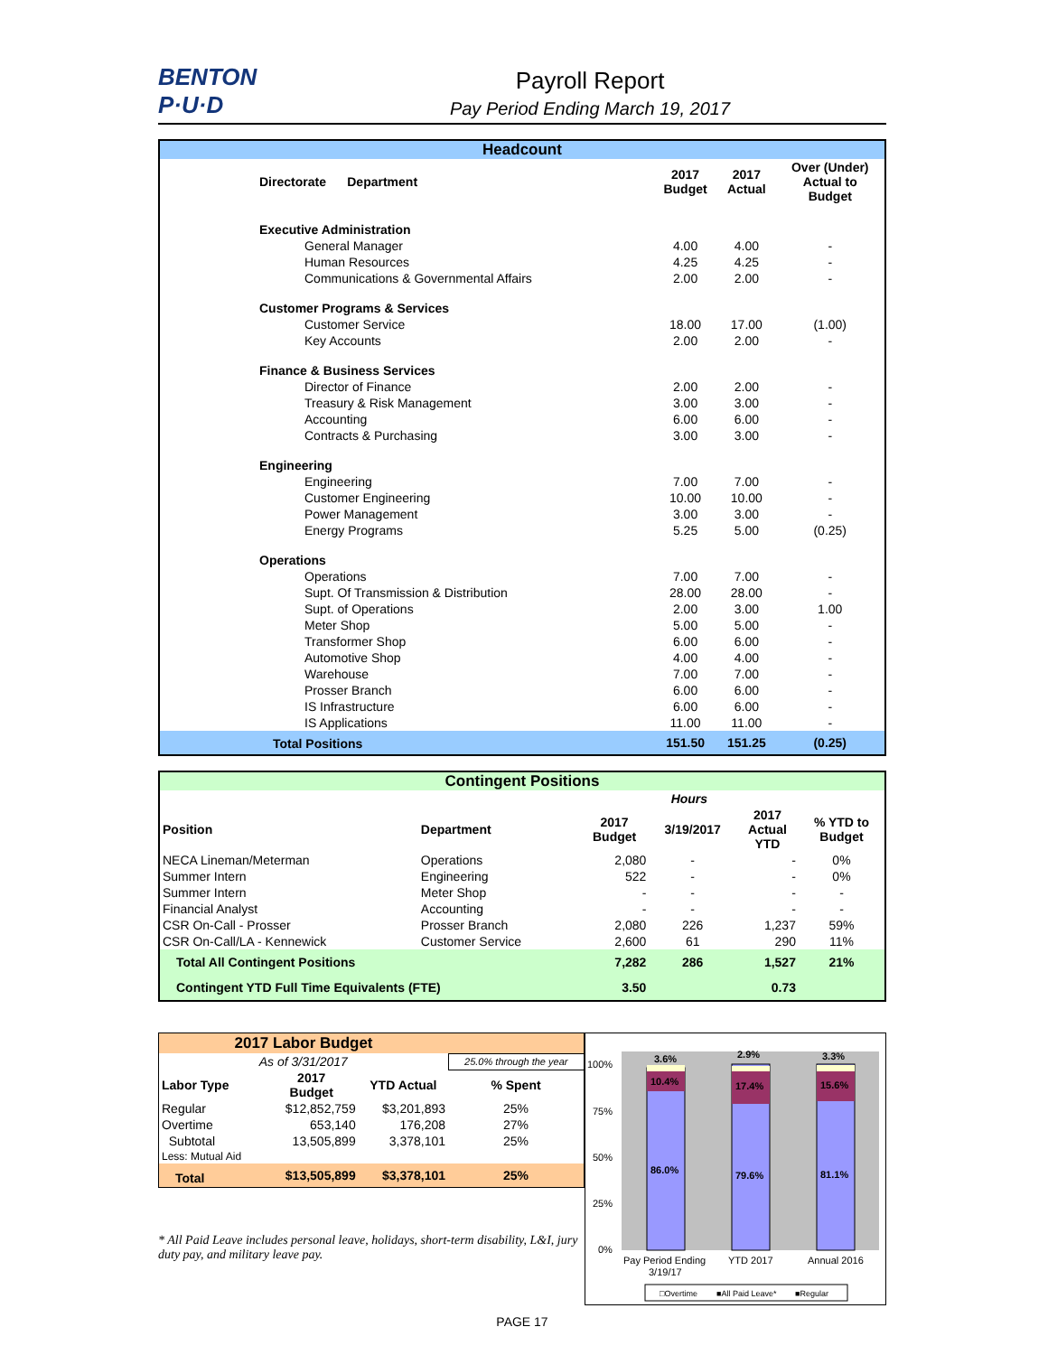BENTON P·U·D
Payroll Report
Pay Period Ending March 19, 2017
Headcount
| Directorate Department | 2017 Budget | 2017 Actual | Over (Under) Actual to Budget |
| --- | --- | --- | --- |
| Executive Administration | | | |
| General Manager | 4.00 | 4.00 | - |
| Human Resources | 4.25 | 4.25 | - |
| Communications & Governmental Affairs | 2.00 | 2.00 | - |
| Customer Programs & Services | | | |
| Customer Service | 18.00 | 17.00 | (1.00) |
| Key Accounts | 2.00 | 2.00 | - |
| Finance & Business Services | | | |
| Director of Finance | 2.00 | 2.00 | - |
| Treasury & Risk Management | 3.00 | 3.00 | - |
| Accounting | 6.00 | 6.00 | - |
| Contracts & Purchasing | 3.00 | 3.00 | - |
| Engineering | | | |
| Engineering | 7.00 | 7.00 | - |
| Customer Engineering | 10.00 | 10.00 | - |
| Power Management | 3.00 | 3.00 | - |
| Energy Programs | 5.25 | 5.00 | (0.25) |
| Operations | | | |
| Operations | 7.00 | 7.00 | - |
| Supt. Of Transmission & Distribution | 28.00 | 28.00 | - |
| Supt. of Operations | 2.00 | 3.00 | 1.00 |
| Meter Shop | 5.00 | 5.00 | - |
| Transformer Shop | 6.00 | 6.00 | - |
| Automotive Shop | 4.00 | 4.00 | - |
| Warehouse | 7.00 | 7.00 | - |
| Prosser Branch | 6.00 | 6.00 | - |
| IS Infrastructure | 6.00 | 6.00 | - |
| IS Applications | 11.00 | 11.00 | - |
| Total Positions | 151.50 | 151.25 | (0.25) |
Contingent Positions
| | | Hours | | | |
| --- | --- | --- | --- | --- | --- |
| Position | Department | 2017 Budget | 3/19/2017 | 2017 Actual YTD | % YTD to Budget |
| NECA Lineman/Meterman | Operations | 2,080 | - | - | 0% |
| Summer Intern | Engineering | 522 | - | - | 0% |
| Summer Intern | Meter Shop | - | - | - | - |
| Financial Analyst | Accounting | - | - | - | - |
| CSR On-Call - Prosser | Prosser Branch | 2,080 | 226 | 1,237 | 59% |
| CSR On-Call/LA - Kennewick | Customer Service | 2,600 | 61 | 290 | 11% |
| Total All Contingent Positions | | 7,282 | 286 | 1,527 | 21% |
| Contingent YTD Full Time Equivalents (FTE) | | 3.50 | | 0.73 | |
| 2017 Labor Budget | | | |
| --- | --- | --- | --- |
| As of 3/31/2017 | | | 25.0% through the year |
| Labor Type | 2017 Budget | YTD Actual | % Spent |
| Regular | $12,852,759 | $3,201,893 | 25% |
| Overtime | 653,140 | 176,208 | 27% |
| Subtotal | 13,505,899 | 3,378,101 | 25% |
| Less: Mutual Aid | | | |
| Total | $13,505,899 | $3,378,101 | 25% |
* All Paid Leave includes personal leave, holidays, short-term disability, L&I, jury duty pay, and military leave pay.
100%
75%
50%
25%
0%
3.6%
2.9%
3.3%
10.4%
17.4%
15.6%
86.0%
79.6%
81.1%
Pay Period Ending
3/19/17
YTD 2017
Annual 2016
□Overtime
■All Paid Leave*
■Regular
PAGE 17